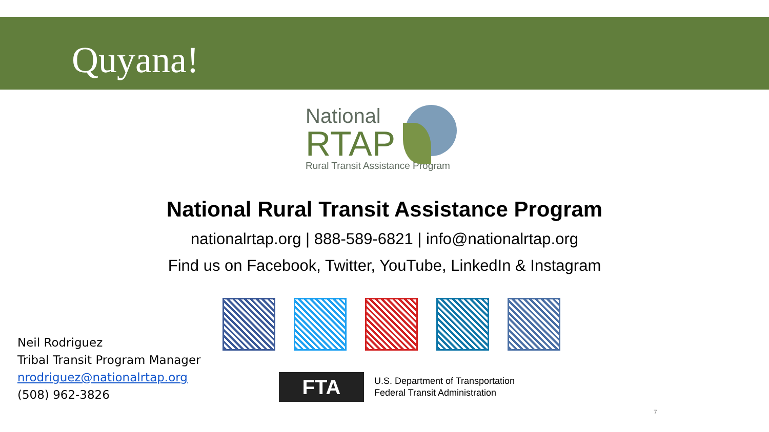Quyana!
National
RTAP
Rural Transit Assistance Program
National Rural Transit Assistance Program
nationalrtap.org | 888-589-6821 | info@nationalrtap.org
Find us on Facebook, Twitter, YouTube, LinkedIn & Instagram
Neil Rodriguez
Tribal Transit Program Manager
nrodriguez@nationalrtap.org
(508) 962-3826
FTA
U.S. Department of Transportation
Federal Transit Administration
7